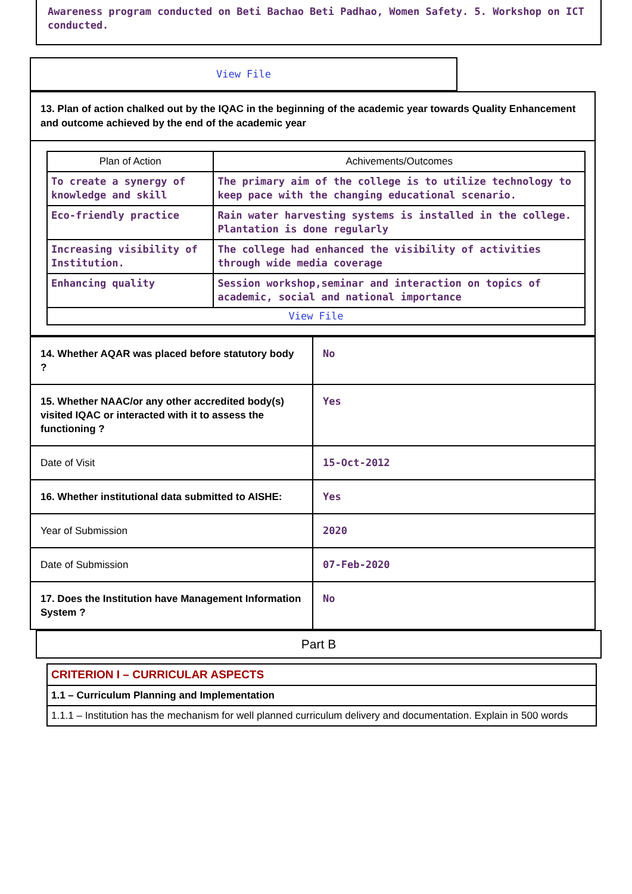Awareness program conducted on Beti Bachao Beti Padhao, Women Safety. 5. Workshop on ICT conducted.
View File
13. Plan of action chalked out by the IQAC in the beginning of the academic year towards Quality Enhancement and outcome achieved by the end of the academic year
| Plan of Action | Achivements/Outcomes |
| --- | --- |
| To create a synergy of knowledge and skill | The primary aim of the college is to utilize technology to keep pace with the changing educational scenario. |
| Eco-friendly practice | Rain water harvesting systems is installed in the college. Plantation is done regularly |
| Increasing visibility of Institution. | The college had enhanced the visibility of activities through wide media coverage |
| Enhancing quality | Session workshop,seminar and interaction on topics of academic, social and national importance |
| View File | |
| 14. Whether AQAR was placed before statutory body ? | No |
| 15. Whether NAAC/or any other accredited body(s) visited IQAC or interacted with it to assess the functioning ? | Yes |
| Date of Visit | 15-Oct-2012 |
| 16. Whether institutional data submitted to AISHE: | Yes |
| Year of Submission | 2020 |
| Date of Submission | 07-Feb-2020 |
| 17. Does the Institution have Management Information System ? | No |
Part B
CRITERION I – CURRICULAR ASPECTS
1.1 – Curriculum Planning and Implementation
1.1.1 – Institution has the mechanism for well planned curriculum delivery and documentation. Explain in 500 words